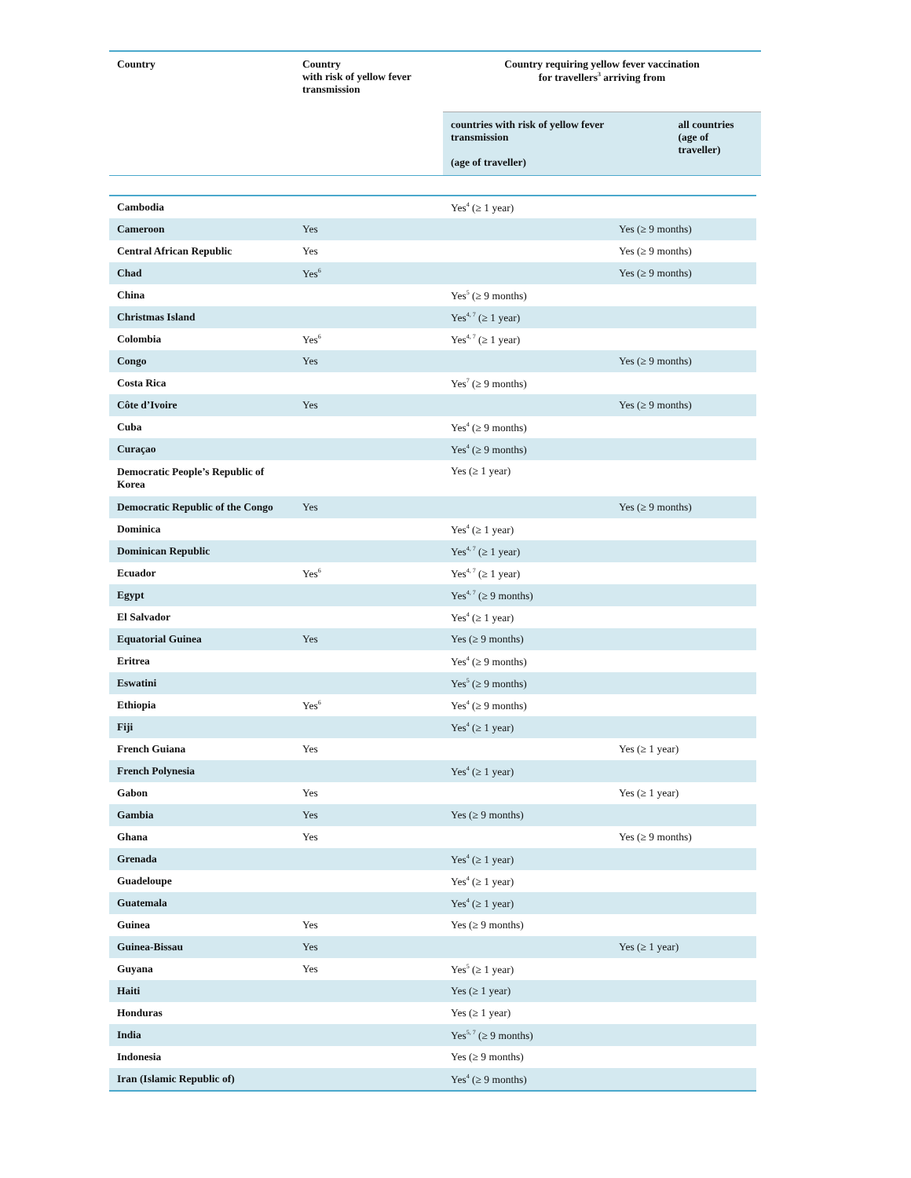| Country | Country with risk of yellow fever transmission | Country requiring yellow fever vaccination for travellers<sup>3</sup> arriving from | |
| --- | --- | --- | --- |
| | | countries with risk of yellow fever transmission (age of traveller) | all countries (age of traveller) |
| Cambodia | | Yes<sup>4</sup> (≥ 1 year) | |
| Cameroon | Yes | | Yes (≥ 9 months) |
| Central African Republic | Yes | | Yes (≥ 9 months) |
| Chad | Yes<sup>6</sup> | | Yes (≥ 9 months) |
| China | | Yes<sup>5</sup> (≥ 9 months) | |
| Christmas Island | | Yes<sup>4, 7</sup> (≥ 1 year) | |
| Colombia | Yes<sup>6</sup> | Yes<sup>4, 7</sup> (≥ 1 year) | |
| Congo | Yes | | Yes (≥ 9 months) |
| Costa Rica | | Yes<sup>7</sup> (≥ 9 months) | |
| Côte d’Ivoire | Yes | | Yes (≥ 9 months) |
| Cuba | | Yes<sup>4</sup> (≥ 9 months) | |
| Curaçao | | Yes<sup>4</sup> (≥ 9 months) | |
| Democratic People’s Republic of Korea | | Yes (≥ 1 year) | |
| Democratic Republic of the Congo | Yes | | Yes (≥ 9 months) |
| Dominica | | Yes<sup>4</sup> (≥ 1 year) | |
| Dominican Republic | | Yes<sup>4, 7</sup> (≥ 1 year) | |
| Ecuador | Yes<sup>6</sup> | Yes<sup>4, 7</sup> (≥ 1 year) | |
| Egypt | | Yes<sup>4, 7</sup> (≥ 9 months) | |
| El Salvador | | Yes<sup>4</sup> (≥ 1 year) | |
| Equatorial Guinea | Yes | Yes (≥ 9 months) | |
| Eritrea | | Yes<sup>4</sup> (≥ 9 months) | |
| Eswatini | | Yes<sup>5</sup> (≥ 9 months) | |
| Ethiopia | Yes<sup>6</sup> | Yes<sup>4</sup> (≥ 9 months) | |
| Fiji | | Yes<sup>4</sup> (≥ 1 year) | |
| French Guiana | Yes | | Yes (≥ 1 year) |
| French Polynesia | | Yes<sup>4</sup> (≥ 1 year) | |
| Gabon | Yes | | Yes (≥ 1 year) |
| Gambia | Yes | Yes (≥ 9 months) | |
| Ghana | Yes | | Yes (≥ 9 months) |
| Grenada | | Yes<sup>4</sup> (≥ 1 year) | |
| Guadeloupe | | Yes<sup>4</sup> (≥ 1 year) | |
| Guatemala | | Yes<sup>4</sup> (≥ 1 year) | |
| Guinea | Yes | Yes (≥ 9 months) | |
| Guinea-Bissau | Yes | | Yes (≥ 1 year) |
| Guyana | Yes | Yes<sup>5</sup> (≥ 1 year) | |
| Haiti | | Yes (≥ 1 year) | |
| Honduras | | Yes (≥ 1 year) | |
| India | | Yes<sup>5, 7</sup> (≥ 9 months) | |
| Indonesia | | Yes (≥ 9 months) | |
| Iran (Islamic Republic of) | | Yes<sup>4</sup> (≥ 9 months) | |